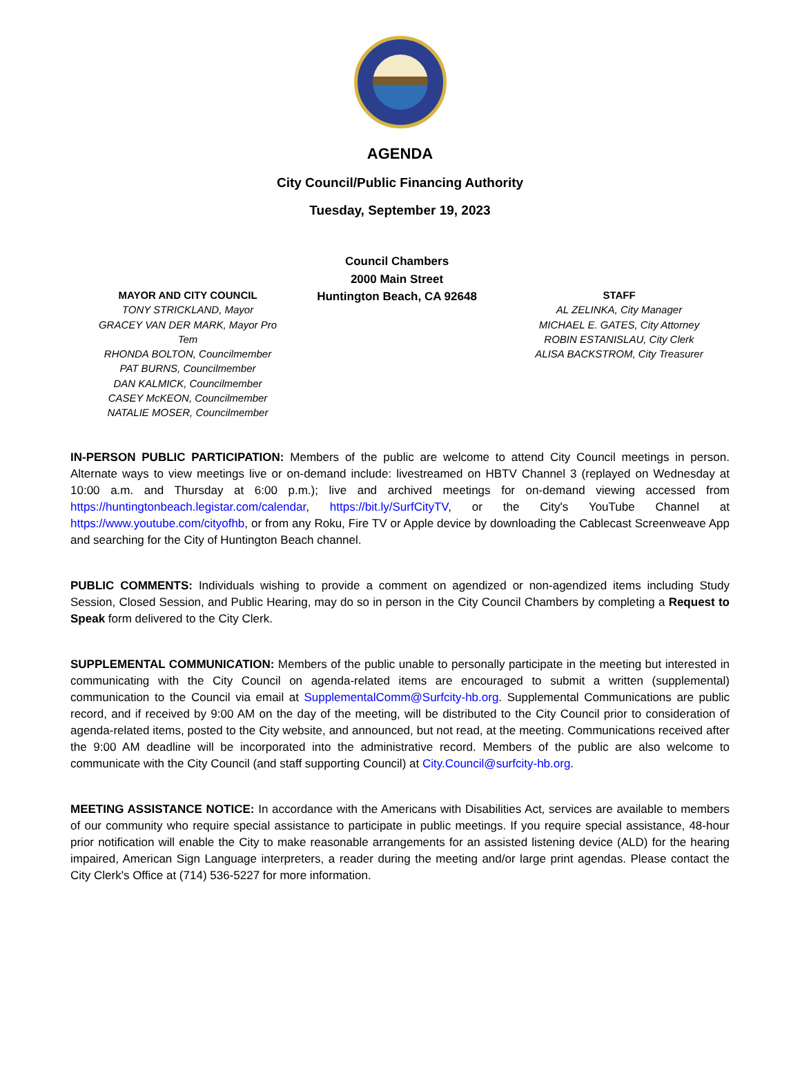AGENDA
City Council/Public Financing Authority
Tuesday, September 19, 2023
MAYOR AND CITY COUNCIL
TONY STRICKLAND, Mayor
GRACEY VAN DER MARK, Mayor Pro Tem
RHONDA BOLTON, Councilmember
PAT BURNS, Councilmember
DAN KALMICK, Councilmember
CASEY McKEON, Councilmember
NATALIE MOSER, Councilmember
Council Chambers
2000 Main Street
Huntington Beach, CA 92648
STAFF
AL ZELINKA, City Manager
MICHAEL E. GATES, City Attorney
ROBIN ESTANISLAU, City Clerk
ALISA BACKSTROM, City Treasurer
IN-PERSON PUBLIC PARTICIPATION: Members of the public are welcome to attend City Council meetings in person. Alternate ways to view meetings live or on-demand include: livestreamed on HBTV Channel 3 (replayed on Wednesday at 10:00 a.m. and Thursday at 6:00 p.m.); live and archived meetings for on-demand viewing accessed from https://huntingtonbeach.legistar.com/calendar, https://bit.ly/SurfCityTV, or the City's YouTube Channel at https://www.youtube.com/cityofhb, or from any Roku, Fire TV or Apple device by downloading the Cablecast Screenweave App and searching for the City of Huntington Beach channel.
PUBLIC COMMENTS: Individuals wishing to provide a comment on agendized or non-agendized items including Study Session, Closed Session, and Public Hearing, may do so in person in the City Council Chambers by completing a Request to Speak form delivered to the City Clerk.
SUPPLEMENTAL COMMUNICATION: Members of the public unable to personally participate in the meeting but interested in communicating with the City Council on agenda-related items are encouraged to submit a written (supplemental) communication to the Council via email at SupplementalComm@Surfcity-hb.org. Supplemental Communications are public record, and if received by 9:00 AM on the day of the meeting, will be distributed to the City Council prior to consideration of agenda-related items, posted to the City website, and announced, but not read, at the meeting. Communications received after the 9:00 AM deadline will be incorporated into the administrative record. Members of the public are also welcome to communicate with the City Council (and staff supporting Council) at City.Council@surfcity-hb.org.
MEETING ASSISTANCE NOTICE: In accordance with the Americans with Disabilities Act, services are available to members of our community who require special assistance to participate in public meetings. If you require special assistance, 48-hour prior notification will enable the City to make reasonable arrangements for an assisted listening device (ALD) for the hearing impaired, American Sign Language interpreters, a reader during the meeting and/or large print agendas. Please contact the City Clerk's Office at (714) 536-5227 for more information.